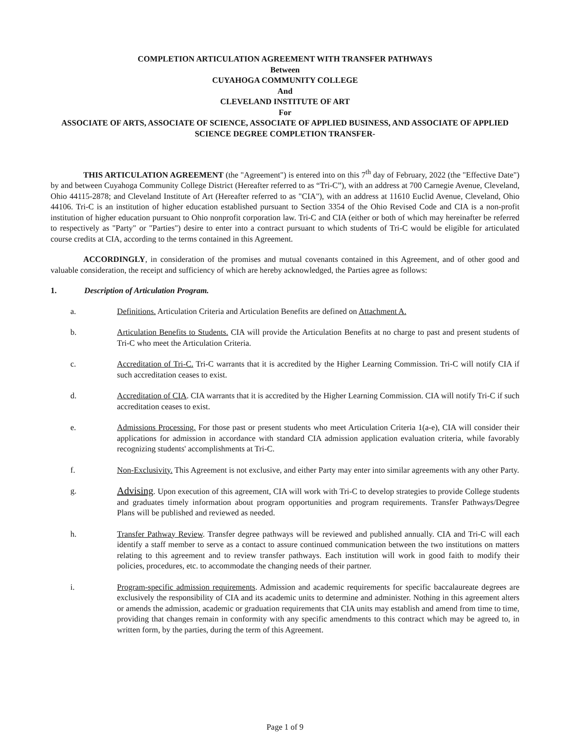COMPLETION ARTICULATION AGREEMENT WITH TRANSFER PATHWAYS
Between
CUYAHOGA COMMUNITY COLLEGE
And
CLEVELAND INSTITUTE OF ART
For
ASSOCIATE OF ARTS, ASSOCIATE OF SCIENCE, ASSOCIATE OF APPLIED BUSINESS, AND ASSOCIATE OF APPLIED SCIENCE DEGREE COMPLETION TRANSFER-
THIS ARTICULATION AGREEMENT (the "Agreement") is entered into on this 7<sup>th</sup> day of February, 2022 (the "Effective Date") by and between Cuyahoga Community College District (Hereafter referred to as “Tri-C”), with an address at 700 Carnegie Avenue, Cleveland, Ohio 44115-2878; and Cleveland Institute of Art (Hereafter referred to as "CIA"), with an address at 11610 Euclid Avenue, Cleveland, Ohio 44106. Tri-C is an institution of higher education established pursuant to Section 3354 of the Ohio Revised Code and CIA is a non-profit institution of higher education pursuant to Ohio nonprofit corporation law. Tri-C and CIA (either or both of which may hereinafter be referred to respectively as "Party" or "Parties") desire to enter into a contract pursuant to which students of Tri-C would be eligible for articulated course credits at CIA, according to the terms contained in this Agreement.
ACCORDINGLY, in consideration of the promises and mutual covenants contained in this Agreement, and of other good and valuable consideration, the receipt and sufficiency of which are hereby acknowledged, the Parties agree as follows:
1. Description of Articulation Program.
a. Definitions. Articulation Criteria and Articulation Benefits are defined on Attachment A.
b. Articulation Benefits to Students. CIA will provide the Articulation Benefits at no charge to past and present students of Tri-C who meet the Articulation Criteria.
c. Accreditation of Tri-C. Tri-C warrants that it is accredited by the Higher Learning Commission. Tri-C will notify CIA if such accreditation ceases to exist.
d. Accreditation of CIA. CIA warrants that it is accredited by the Higher Learning Commission. CIA will notify Tri-C if such accreditation ceases to exist.
e. Admissions Processing. For those past or present students who meet Articulation Criteria 1(a-e), CIA will consider their applications for admission in accordance with standard CIA admission application evaluation criteria, while favorably recognizing students' accomplishments at Tri-C.
f. Non-Exclusivity. This Agreement is not exclusive, and either Party may enter into similar agreements with any other Party.
g. Advising. Upon execution of this agreement, CIA will work with Tri-C to develop strategies to provide College students and graduates timely information about program opportunities and program requirements. Transfer Pathways/Degree Plans will be published and reviewed as needed.
h. Transfer Pathway Review. Transfer degree pathways will be reviewed and published annually. CIA and Tri-C will each identify a staff member to serve as a contact to assure continued communication between the two institutions on matters relating to this agreement and to review transfer pathways. Each institution will work in good faith to modify their policies, procedures, etc. to accommodate the changing needs of their partner.
i. Program-specific admission requirements. Admission and academic requirements for specific baccalaureate degrees are exclusively the responsibility of CIA and its academic units to determine and administer. Nothing in this agreement alters or amends the admission, academic or graduation requirements that CIA units may establish and amend from time to time, providing that changes remain in conformity with any specific amendments to this contract which may be agreed to, in written form, by the parties, during the term of this Agreement.
Page 1 of 9